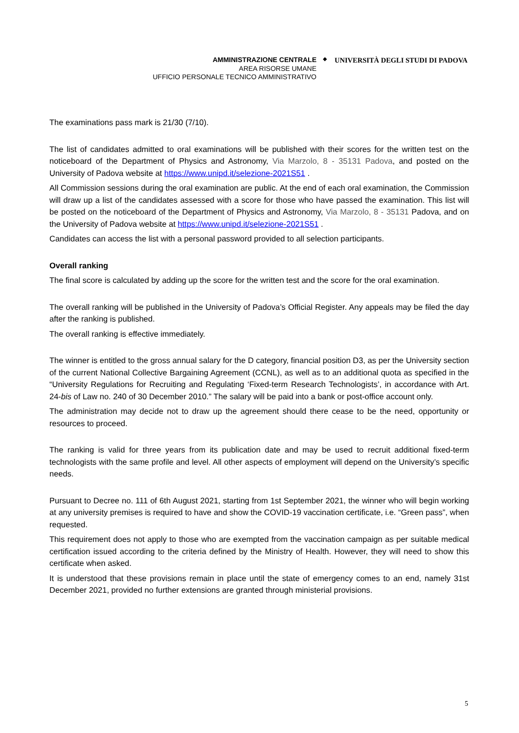AMMINISTRAZIONE CENTRALE
AREA RISORSE UMANE
UFFICIO PERSONALE TECNICO AMMINISTRATIVO
◆
UNIVERSITÀ DEGLI STUDI DI PADOVA
The examinations pass mark is 21/30 (7/10).
The list of candidates admitted to oral examinations will be published with their scores for the written test on the noticeboard of the Department of Physics and Astronomy, Via Marzolo, 8 - 35131 Padova, and posted on the University of Padova website at https://www.unipd.it/selezione-2021S51 .
All Commission sessions during the oral examination are public. At the end of each oral examination, the Commission will draw up a list of the candidates assessed with a score for those who have passed the examination. This list will be posted on the noticeboard of the Department of Physics and Astronomy, Via Marzolo, 8 - 35131 Padova, and on the University of Padova website at https://www.unipd.it/selezione-2021S51 .
Candidates can access the list with a personal password provided to all selection participants.
Overall ranking
The final score is calculated by adding up the score for the written test and the score for the oral examination.
The overall ranking will be published in the University of Padova’s Official Register. Any appeals may be filed the day after the ranking is published.
The overall ranking is effective immediately.
The winner is entitled to the gross annual salary for the D category, financial position D3, as per the University section of the current National Collective Bargaining Agreement (CCNL), as well as to an additional quota as specified in the “University Regulations for Recruiting and Regulating ‘Fixed-term Research Technologists’, in accordance with Art. 24-bis of Law no. 240 of 30 December 2010.” The salary will be paid into a bank or post-office account only.
The administration may decide not to draw up the agreement should there cease to be the need, opportunity or resources to proceed.
The ranking is valid for three years from its publication date and may be used to recruit additional fixed-term technologists with the same profile and level. All other aspects of employment will depend on the University’s specific needs.
Pursuant to Decree no. 111 of 6th August 2021, starting from 1st September 2021, the winner who will begin working at any university premises is required to have and show the COVID-19 vaccination certificate, i.e. “Green pass”, when requested.
This requirement does not apply to those who are exempted from the vaccination campaign as per suitable medical certification issued according to the criteria defined by the Ministry of Health. However, they will need to show this certificate when asked.
It is understood that these provisions remain in place until the state of emergency comes to an end, namely 31st December 2021, provided no further extensions are granted through ministerial provisions.
5